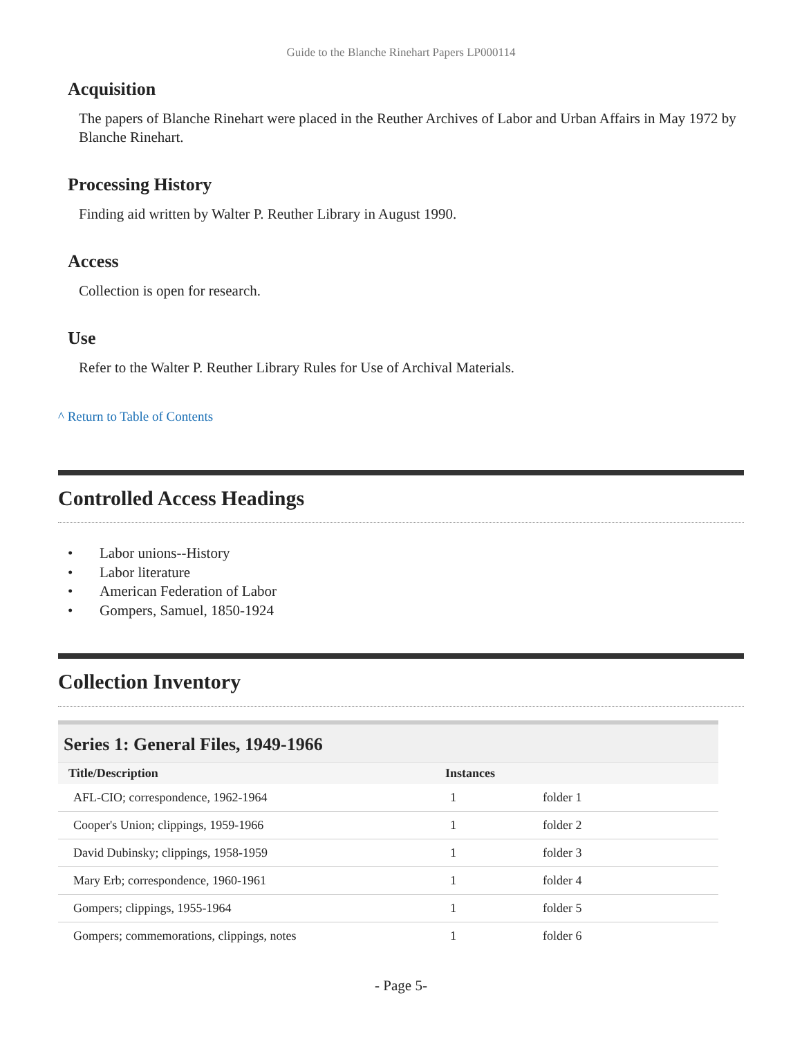Guide to the Blanche Rinehart Papers LP000114
Acquisition
The papers of Blanche Rinehart were placed in the Reuther Archives of Labor and Urban Affairs in May 1972 by Blanche Rinehart.
Processing History
Finding aid written by Walter P. Reuther Library in August 1990.
Access
Collection is open for research.
Use
Refer to the Walter P. Reuther Library Rules for Use of Archival Materials.
^ Return to Table of Contents
Controlled Access Headings
• Labor unions--History
• Labor literature
• American Federation of Labor
• Gompers, Samuel, 1850-1924
Collection Inventory
Series 1: General Files, 1949-1966
| Title/Description | Instances | |
| --- | --- | --- |
| AFL-CIO; correspondence, 1962-1964 | 1 | folder 1 |
| Cooper's Union; clippings, 1959-1966 | 1 | folder 2 |
| David Dubinsky; clippings, 1958-1959 | 1 | folder 3 |
| Mary Erb; correspondence, 1960-1961 | 1 | folder 4 |
| Gompers; clippings, 1955-1964 | 1 | folder 5 |
| Gompers; commemorations, clippings, notes | 1 | folder 6 |
- Page 5-